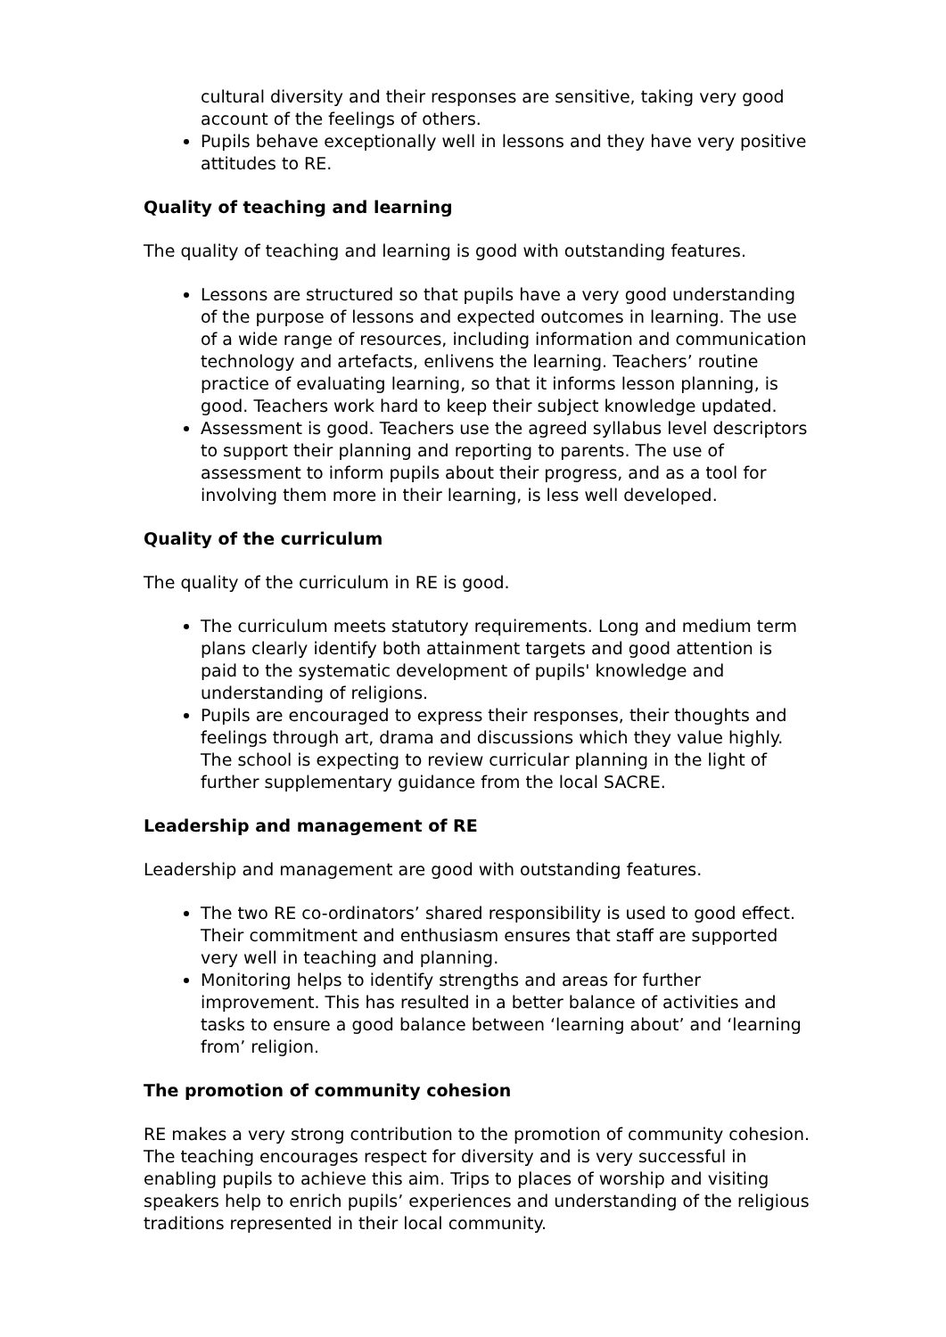cultural diversity and their responses are sensitive, taking very good account of the feelings of others.
Pupils behave exceptionally well in lessons and they have very positive attitudes to RE.
Quality of teaching and learning
The quality of teaching and learning is good with outstanding features.
Lessons are structured so that pupils have a very good understanding of the purpose of lessons and expected outcomes in learning. The use of a wide range of resources, including information and communication technology and artefacts, enlivens the learning. Teachers’ routine practice of evaluating learning, so that it informs lesson planning, is good. Teachers work hard to keep their subject knowledge updated.
Assessment is good. Teachers use the agreed syllabus level descriptors to support their planning and reporting to parents. The use of assessment to inform pupils about their progress, and as a tool for involving them more in their learning, is less well developed.
Quality of the curriculum
The quality of the curriculum in RE is good.
The curriculum meets statutory requirements. Long and medium term plans clearly identify both attainment targets and good attention is paid to the systematic development of pupils' knowledge and understanding of religions.
Pupils are encouraged to express their responses, their thoughts and feelings through art, drama and discussions which they value highly. The school is expecting to review curricular planning in the light of further supplementary guidance from the local SACRE.
Leadership and management of RE
Leadership and management are good with outstanding features.
The two RE co-ordinators’ shared responsibility is used to good effect. Their commitment and enthusiasm ensures that staff are supported very well in teaching and planning.
Monitoring helps to identify strengths and areas for further improvement. This has resulted in a better balance of activities and tasks to ensure a good balance between ‘learning about’ and ‘learning from’ religion.
The promotion of community cohesion
RE makes a very strong contribution to the promotion of community cohesion. The teaching encourages respect for diversity and is very successful in enabling pupils to achieve this aim. Trips to places of worship and visiting speakers help to enrich pupils’ experiences and understanding of the religious traditions represented in their local community.